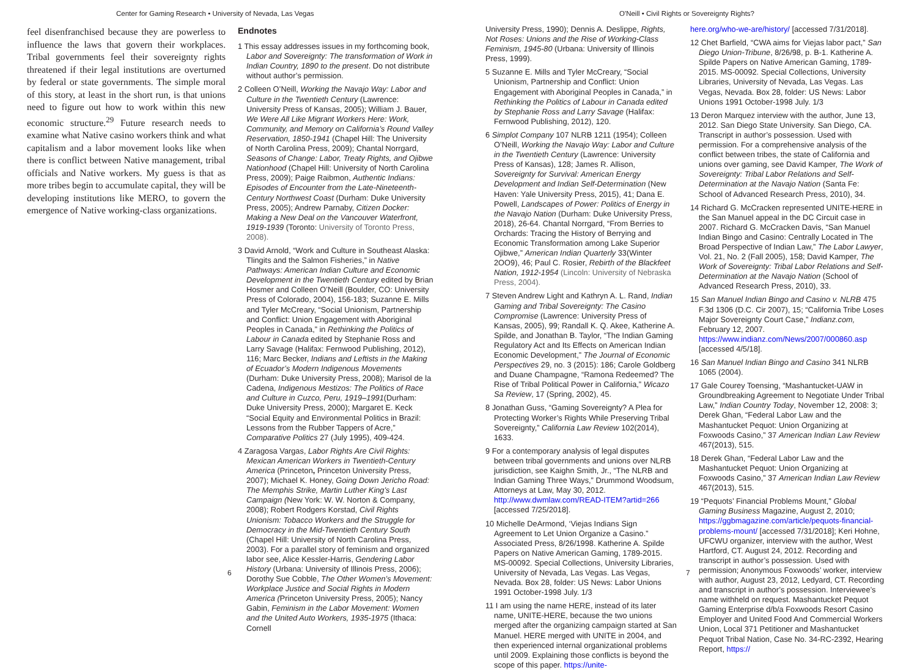Center for Gaming Research • University of Nevada, Las Vegas
O'Neill • Civil Rights or Sovereignty Rights?
feel disenfranchised because they are powerless to influence the laws that govern their workplaces. Tribal governments feel their sovereignty rights threatened if their legal institutions are overturned by federal or state governments. The simple moral of this story, at least in the short run, is that unions need to figure out how to work within this new economic structure.<sup>29</sup> Future research needs to examine what Native casino workers think and what capitalism and a labor movement looks like when there is conflict between Native management, tribal officials and Native workers. My guess is that as more tribes begin to accumulate capital, they will be developing institutions like MERO, to govern the emergence of Native working-class organizations.
Endnotes
1 This essay addresses issues in my forthcoming book, Labor and Sovereignty: The transformation of Work in Indian Country, 1890 to the present. Do not distribute without author’s permission.
2 Colleen O’Neill, Working the Navajo Way: Labor and Culture in the Twentieth Century (Lawrence: University Press of Kansas, 2005); William J. Bauer, We Were All Like Migrant Workers Here: Work, Community, and Memory on California’s Round Valley Reservation, 1850-1941 (Chapel Hill: The University of North Carolina Press, 2009); Chantal Norrgard, Seasons of Change: Labor, Treaty Rights, and Ojibwe Nationhood (Chapel Hill: University of North Carolina Press, 2009); Paige Raibmon, Authentic Indians: Episodes of Encounter from the Late-Nineteenth-Century Northwest Coast (Durham: Duke University Press, 2005); Andrew Parnaby, Citizen Docker: Making a New Deal on the Vancouver Waterfront, 1919-1939 (Toronto: University of Toronto Press, 2008).
3 David Arnold, “Work and Culture in Southeast Alaska: Tlingits and the Salmon Fisheries,” in Native Pathways: American Indian Culture and Economic Development in the Twentieth Century edited by Brian Hosmer and Colleen O’Neill (Boulder, CO: University Press of Colorado, 2004), 156-183; Suzanne E. Mills and Tyler McCreary, “Social Unionism, Partnership and Conflict: Union Engagement with Aboriginal Peoples in Canada,” in Rethinking the Politics of Labour in Canada edited by Stephanie Ross and Larry Savage (Halifax: Fernwood Publishing, 2012), 116; Marc Becker, Indians and Leftists in the Making of Ecuador’s Modern Indigenous Movements (Durham: Duke University Press, 2008); Marisol de la Cadena, Indigenous Mestizos: The Politics of Race and Culture in Cuzco, Peru, 1919–1991(Durham: Duke University Press, 2000); Margaret E. Keck “Social Equity and Environmental Politics in Brazil: Lessons from the Rubber Tappers of Acre,” Comparative Politics 27 (July 1995), 409-424.
4 Zaragosa Vargas, Labor Rights Are Civil Rights: Mexican American Workers in Twentieth-Century America (Princeton, Princeton University Press, 2007); Michael K. Honey, Going Down Jericho Road: The Memphis Strike, Martin Luther King’s Last Campaign (New York: W. W. Norton & Company, 2008); Robert Rodgers Korstad, Civil Rights Unionism: Tobacco Workers and the Struggle for Democracy in the Mid-Twentieth Century South (Chapel Hill: University of North Carolina Press, 2003). For a parallel story of feminism and organized labor see, Alice Kessler-Harris, Gendering Labor History (Urbana: University of Illinois Press, 2006); Dorothy Sue Cobble, The Other Women’s Movement: Workplace Justice and Social Rights in Modern America (Princeton University Press, 2005); Nancy Gabin, Feminism in the Labor Movement: Women and the United Auto Workers, 1935-1975 (Ithaca: Cornell
University Press, 1990); Dennis A. Deslippe, Rights, Not Roses: Unions and the Rise of Working-Class Feminism, 1945-80 (Urbana: University of Illinois Press, 1999).
5 Suzanne E. Mills and Tyler McCreary, “Social Unionism, Partnership and Conflict: Union Engagement with Aboriginal Peoples in Canada,” in Rethinking the Politics of Labour in Canada edited by Stephanie Ross and Larry Savage (Halifax: Fernwood Publishing, 2012), 120.
6 Simplot Company 107 NLRB 1211 (1954); Colleen O’Neill, Working the Navajo Way: Labor and Culture in the Twentieth Century (Lawrence: University Press of Kansas), 128; James R. Allison, Sovereignty for Survival: American Energy Development and Indian Self-Determination (New Haven: Yale University Press, 2015), 41; Dana E. Powell, Landscapes of Power: Politics of Energy in the Navajo Nation (Durham: Duke University Press, 2018), 26-64. Chantal Norrgard, “From Berries to Orchards: Tracing the History of Berrying and Economic Transformation among Lake Superior Ojibwe,” American Indian Quarterly 33(Winter 2OO9), 46; Paul C. Rosier, Rebirth of the Blackfeet Nation, 1912-1954 (Lincoln: University of Nebraska Press, 2004).
7 Steven Andrew Light and Kathryn A. L. Rand, Indian Gaming and Tribal Sovereignty: The Casino Compromise (Lawrence: University Press of Kansas, 2005), 99; Randall K. Q. Akee, Katherine A. Spilde, and Jonathan B. Taylor, “The Indian Gaming Regulatory Act and Its Effects on American Indian Economic Development,” The Journal of Economic Perspectives 29, no. 3 (2015): 186; Carole Goldberg and Duane Champagne, “Ramona Redeemed? The Rise of Tribal Political Power in California,” Wicazo Sa Review, 17 (Spring, 2002), 45.
8 Jonathan Guss, “Gaming Sovereignty? A Plea for Protecting Worker’s Rights While Preserving Tribal Sovereignty,” California Law Review 102(2014), 1633.
9 For a contemporary analysis of legal disputes between tribal governments and unions over NLRB jurisdiction, see Kaighn Smith, Jr., “The NLRB and Indian Gaming Three Ways,” Drummond Woodsum, Attorneys at Law, May 30, 2012. http://www.dwmlaw.com/READ-ITEM?artid=266 [accessed 7/25/2018].
10 Michelle DeArmond, ‘Viejas Indians Sign Agreement to Let Union Organize a Casino.” Associated Press, 8/26/1998. Katherine A. Spilde Papers on Native American Gaming, 1789-2015. MS-00092. Special Collections, University Libraries, University of Nevada, Las Vegas. Las Vegas, Nevada. Box 28, folder: US News: Labor Unions 1991 October-1998 July. 1/3
11 I am using the name HERE, instead of its later name, UNITE-HERE, because the two unions merged after the organizing campaign started at San Manuel. HERE merged with UNITE in 2004, and then experienced internal organizational problems until 2009. Explaining those conflicts is beyond the scope of this paper. https://unite-
here.org/who-we-are/history/ [accessed 7/31/2018].
12 Chet Barfield, “CWA aims for Viejas labor pact,” San Diego Union-Tribune, 8/26/98, p. B-1. Katherine A. Spilde Papers on Native American Gaming, 1789-2015. MS-00092. Special Collections, University Libraries, University of Nevada, Las Vegas. Las Vegas, Nevada. Box 28, folder: US News: Labor Unions 1991 October-1998 July. 1/3
13 Deron Marquez interview with the author, June 13, 2012. San Diego State University. San Diego, CA. Transcript in author’s possession. Used with permission. For a comprehensive analysis of the conflict between tribes, the state of California and unions over gaming, see David Kamper, The Work of Sovereignty: Tribal Labor Relations and Self-Determination at the Navajo Nation (Santa Fe: School of Advanced Research Press, 2010), 34.
14 Richard G. McCracken represented UNITE-HERE in the San Manuel appeal in the DC Circuit case in 2007. Richard G. McCracken Davis, “San Manuel Indian Bingo and Casino: Centrally Located in The Broad Perspective of Indian Law,” The Labor Lawyer, Vol. 21, No. 2 (Fall 2005), 158; David Kamper, The Work of Sovereignty: Tribal Labor Relations and Self-Determination at the Navajo Nation (School of Advanced Research Press, 2010), 33.
15 San Manuel Indian Bingo and Casino v. NLRB 475 F.3d 1306 (D.C. Cir 2007), 15; “California Tribe Loses Major Sovereignty Court Case,” Indianz.com, February 12, 2007. https://www.indianz.com/News/2007/000860.asp [accessed 4/5/18].
16 San Manuel Indian Bingo and Casino 341 NLRB 1065 (2004).
17 Gale Courey Toensing, “Mashantucket-UAW in Groundbreaking Agreement to Negotiate Under Tribal Law,” Indian Country Today, November 12, 2008: 3; Derek Ghan, “Federal Labor Law and the Mashantucket Pequot: Union Organizing at Foxwoods Casino,” 37 American Indian Law Review 467(2013), 515.
18 Derek Ghan, “Federal Labor Law and the Mashantucket Pequot: Union Organizing at Foxwoods Casino,” 37 American Indian Law Review 467(2013), 515.
19 “Pequots’ Financial Problems Mount,” Global Gaming Business Magazine, August 2, 2010; https://ggbmagazine.com/article/pequots-financial-problems-mount/ [accessed 7/31/2018]; Keri Hohne, UFCWU organizer, interview with the author, West Hartford, CT. August 24, 2012. Recording and transcript in author’s possession. Used with permission; Anonymous Foxwoods’ worker, interview with author, August 23, 2012, Ledyard, CT. Recording and transcript in author’s possession. Interviewee’s name withheld on request. Mashantucket Pequot Gaming Enterprise d/b/a Foxwoods Resort Casino Employer and United Food And Commercial Workers Union, Local 371 Petitioner and Mashantucket Pequot Tribal Nation, Case No. 34-RC-2392, Hearing Report, https://
6 7